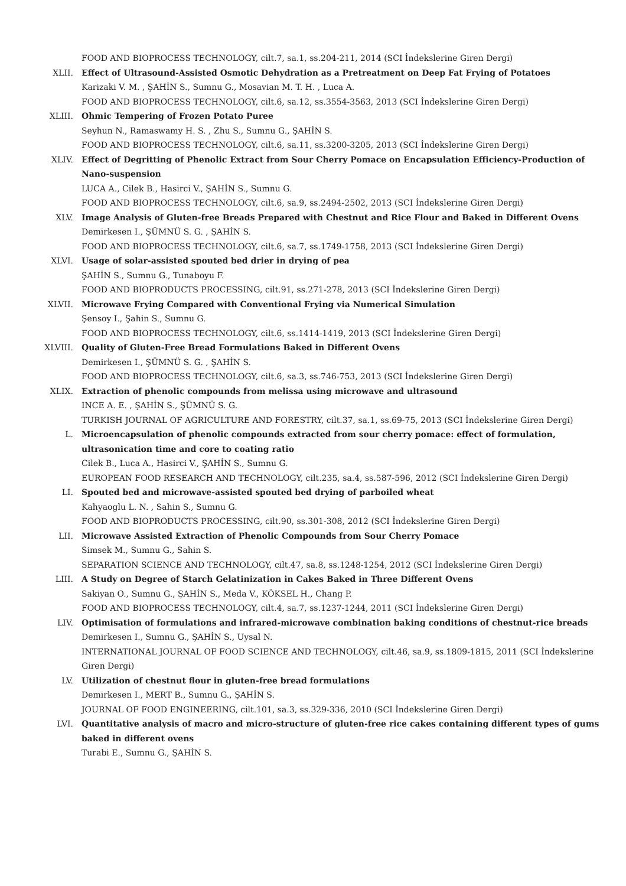FOOD AND BIOPROCESS TECHNOLOGY, cilt.7, sa.1, ss.204-211, 2014 (SCI İndekslerine Giren Dergi)
XLII. Effect of Ultrasound-Assisted Osmotic Dehydration as a Pretreatment on Deep Fat Frying of Potatoes
Karizaki V. M. , ŞAHİN S., Sumnu G., Mosavian M. T. H. , Luca A.
FOOD AND BIOPROCESS TECHNOLOGY, cilt.6, sa.12, ss.3554-3563, 2013 (SCI İndekslerine Giren Dergi)
XLIII. Ohmic Tempering of Frozen Potato Puree
Seyhun N., Ramaswamy H. S. , Zhu S., Sumnu G., ŞAHİN S.
FOOD AND BIOPROCESS TECHNOLOGY, cilt.6, sa.11, ss.3200-3205, 2013 (SCI İndekslerine Giren Dergi)
XLIV. Effect of Degritting of Phenolic Extract from Sour Cherry Pomace on Encapsulation Efficiency-Production of Nano-suspension
LUCA A., Cilek B., Hasirci V., ŞAHİN S., Sumnu G.
FOOD AND BIOPROCESS TECHNOLOGY, cilt.6, sa.9, ss.2494-2502, 2013 (SCI İndekslerine Giren Dergi)
XLV. Image Analysis of Gluten-free Breads Prepared with Chestnut and Rice Flour and Baked in Different Ovens
Demirkesen I., ŞÜMNÜ S. G. , ŞAHİN S.
FOOD AND BIOPROCESS TECHNOLOGY, cilt.6, sa.7, ss.1749-1758, 2013 (SCI İndekslerine Giren Dergi)
XLVI. Usage of solar-assisted spouted bed drier in drying of pea
ŞAHİN S., Sumnu G., Tunaboyu F.
FOOD AND BIOPRODUCTS PROCESSING, cilt.91, ss.271-278, 2013 (SCI İndekslerine Giren Dergi)
XLVII. Microwave Frying Compared with Conventional Frying via Numerical Simulation
Şensoy I., Şahin S., Sumnu G.
FOOD AND BIOPROCESS TECHNOLOGY, cilt.6, ss.1414-1419, 2013 (SCI İndekslerine Giren Dergi)
XLVIII. Quality of Gluten-Free Bread Formulations Baked in Different Ovens
Demirkesen I., ŞÜMNÜ S. G. , ŞAHİN S.
FOOD AND BIOPROCESS TECHNOLOGY, cilt.6, sa.3, ss.746-753, 2013 (SCI İndekslerine Giren Dergi)
XLIX. Extraction of phenolic compounds from melissa using microwave and ultrasound
INCE A. E. , ŞAHİN S., ŞÜMNÜ S. G.
TURKISH JOURNAL OF AGRICULTURE AND FORESTRY, cilt.37, sa.1, ss.69-75, 2013 (SCI İndekslerine Giren Dergi)
L. Microencapsulation of phenolic compounds extracted from sour cherry pomace: effect of formulation, ultrasonication time and core to coating ratio
Cilek B., Luca A., Hasirci V., ŞAHİN S., Sumnu G.
EUROPEAN FOOD RESEARCH AND TECHNOLOGY, cilt.235, sa.4, ss.587-596, 2012 (SCI İndekslerine Giren Dergi)
LI. Spouted bed and microwave-assisted spouted bed drying of parboiled wheat
Kahyaoglu L. N. , Sahin S., Sumnu G.
FOOD AND BIOPRODUCTS PROCESSING, cilt.90, ss.301-308, 2012 (SCI İndekslerine Giren Dergi)
LII. Microwave Assisted Extraction of Phenolic Compounds from Sour Cherry Pomace
Simsek M., Sumnu G., Sahin S.
SEPARATION SCIENCE AND TECHNOLOGY, cilt.47, sa.8, ss.1248-1254, 2012 (SCI İndekslerine Giren Dergi)
LIII. A Study on Degree of Starch Gelatinization in Cakes Baked in Three Different Ovens
Sakiyan O., Sumnu G., ŞAHİN S., Meda V., KÖKSEL H., Chang P.
FOOD AND BIOPROCESS TECHNOLOGY, cilt.4, sa.7, ss.1237-1244, 2011 (SCI İndekslerine Giren Dergi)
LIV. Optimisation of formulations and infrared-microwave combination baking conditions of chestnut-rice breads
Demirkesen I., Sumnu G., ŞAHİN S., Uysal N.
INTERNATIONAL JOURNAL OF FOOD SCIENCE AND TECHNOLOGY, cilt.46, sa.9, ss.1809-1815, 2011 (SCI İndekslerine Giren Dergi)
LV. Utilization of chestnut flour in gluten-free bread formulations
Demirkesen I., MERT B., Sumnu G., ŞAHİN S.
JOURNAL OF FOOD ENGINEERING, cilt.101, sa.3, ss.329-336, 2010 (SCI İndekslerine Giren Dergi)
LVI. Quantitative analysis of macro and micro-structure of gluten-free rice cakes containing different types of gums baked in different ovens
Turabi E., Sumnu G., ŞAHİN S.